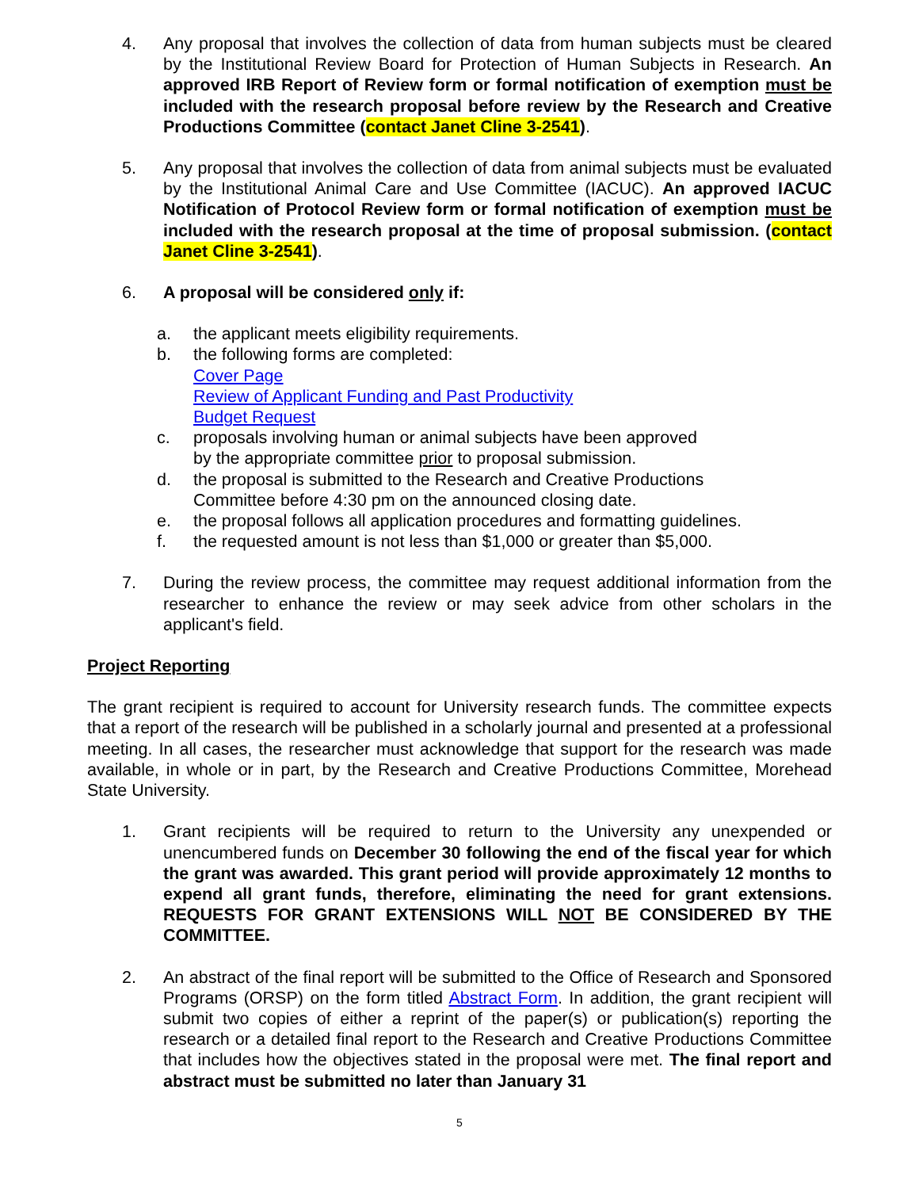4. Any proposal that involves the collection of data from human subjects must be cleared by the Institutional Review Board for Protection of Human Subjects in Research. An approved IRB Report of Review form or formal notification of exemption must be included with the research proposal before review by the Research and Creative Productions Committee (contact Janet Cline 3-2541).
5. Any proposal that involves the collection of data from animal subjects must be evaluated by the Institutional Animal Care and Use Committee (IACUC). An approved IACUC Notification of Protocol Review form or formal notification of exemption must be included with the research proposal at the time of proposal submission. (contact Janet Cline 3-2541).
6. A proposal will be considered only if:
a. the applicant meets eligibility requirements.
b. the following forms are completed:
Cover Page
Review of Applicant Funding and Past Productivity
Budget Request
c. proposals involving human or animal subjects have been approved
by the appropriate committee prior to proposal submission.
d. the proposal is submitted to the Research and Creative Productions
Committee before 4:30 pm on the announced closing date.
e. the proposal follows all application procedures and formatting guidelines.
f. the requested amount is not less than $1,000 or greater than $5,000.
7. During the review process, the committee may request additional information from the researcher to enhance the review or may seek advice from other scholars in the applicant's field.
Project Reporting
The grant recipient is required to account for University research funds. The committee expects that a report of the research will be published in a scholarly journal and presented at a professional meeting. In all cases, the researcher must acknowledge that support for the research was made available, in whole or in part, by the Research and Creative Productions Committee, Morehead State University.
1. Grant recipients will be required to return to the University any unexpended or unencumbered funds on December 30 following the end of the fiscal year for which the grant was awarded. This grant period will provide approximately 12 months to expend all grant funds, therefore, eliminating the need for grant extensions. REQUESTS FOR GRANT EXTENSIONS WILL NOT BE CONSIDERED BY THE COMMITTEE.
2. An abstract of the final report will be submitted to the Office of Research and Sponsored Programs (ORSP) on the form titled Abstract Form. In addition, the grant recipient will submit two copies of either a reprint of the paper(s) or publication(s) reporting the research or a detailed final report to the Research and Creative Productions Committee that includes how the objectives stated in the proposal were met. The final report and abstract must be submitted no later than January 31
5